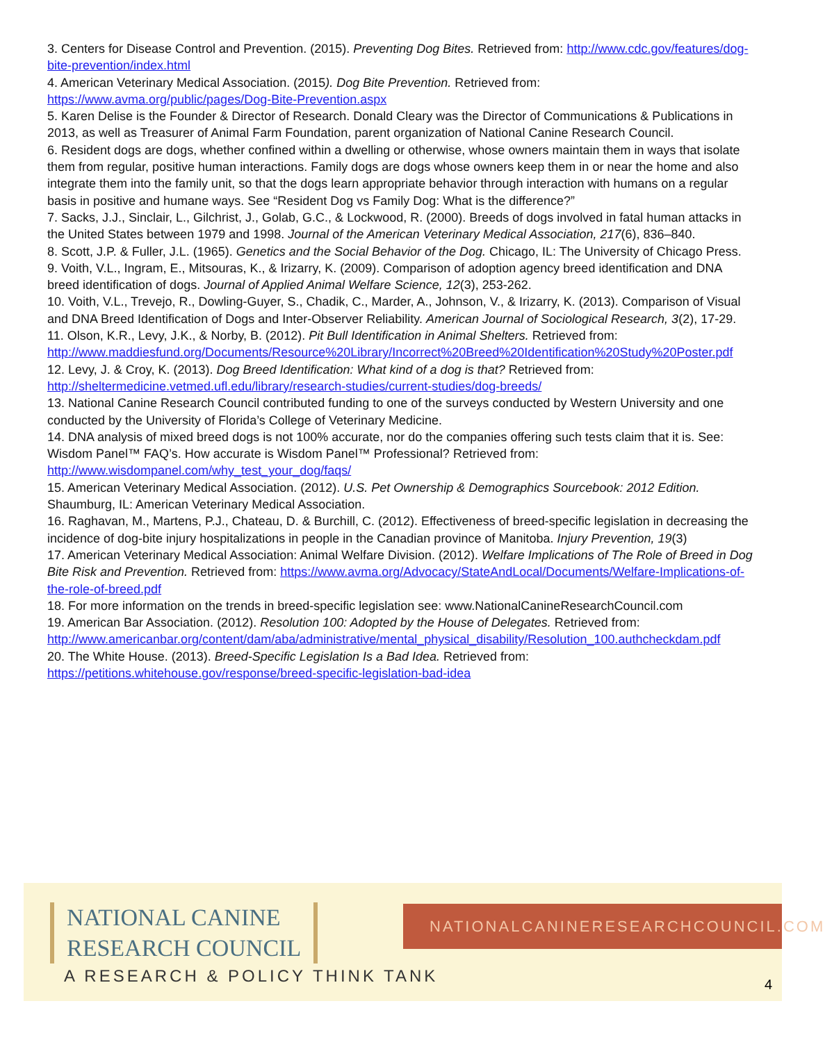3. Centers for Disease Control and Prevention. (2015). Preventing Dog Bites. Retrieved from: http://www.cdc.gov/features/dog-bite-prevention/index.html
4. American Veterinary Medical Association. (2015). Dog Bite Prevention. Retrieved from: https://www.avma.org/public/pages/Dog-Bite-Prevention.aspx
5. Karen Delise is the Founder & Director of Research. Donald Cleary was the Director of Communications & Publications in 2013, as well as Treasurer of Animal Farm Foundation, parent organization of National Canine Research Council.
6. Resident dogs are dogs, whether confined within a dwelling or otherwise, whose owners maintain them in ways that isolate them from regular, positive human interactions. Family dogs are dogs whose owners keep them in or near the home and also integrate them into the family unit, so that the dogs learn appropriate behavior through interaction with humans on a regular basis in positive and humane ways. See “Resident Dog vs Family Dog: What is the difference?”
7. Sacks, J.J., Sinclair, L., Gilchrist, J., Golab, G.C., & Lockwood, R. (2000). Breeds of dogs involved in fatal human attacks in the United States between 1979 and 1998. Journal of the American Veterinary Medical Association, 217(6), 836–840.
8. Scott, J.P. & Fuller, J.L. (1965). Genetics and the Social Behavior of the Dog. Chicago, IL: The University of Chicago Press.
9. Voith, V.L., Ingram, E., Mitsouras, K., & Irizarry, K. (2009). Comparison of adoption agency breed identification and DNA breed identification of dogs. Journal of Applied Animal Welfare Science, 12(3), 253-262.
10. Voith, V.L., Trevejo, R., Dowling-Guyer, S., Chadik, C., Marder, A., Johnson, V., & Irizarry, K. (2013). Comparison of Visual and DNA Breed Identification of Dogs and Inter-Observer Reliability. American Journal of Sociological Research, 3(2), 17-29.
11. Olson, K.R., Levy, J.K., & Norby, B. (2012). Pit Bull Identification in Animal Shelters. Retrieved from: http://www.maddiesfund.org/Documents/Resource%20Library/Incorrect%20Breed%20Identification%20Study%20Poster.pdf
12. Levy, J. & Croy, K. (2013). Dog Breed Identification: What kind of a dog is that? Retrieved from: http://sheltermedicine.vetmed.ufl.edu/library/research-studies/current-studies/dog-breeds/
13. National Canine Research Council contributed funding to one of the surveys conducted by Western University and one conducted by the University of Florida’s College of Veterinary Medicine.
14. DNA analysis of mixed breed dogs is not 100% accurate, nor do the companies offering such tests claim that it is. See: Wisdom Panel™ FAQ’s. How accurate is Wisdom Panel™ Professional? Retrieved from: http://www.wisdompanel.com/why_test_your_dog/faqs/
15. American Veterinary Medical Association. (2012). U.S. Pet Ownership & Demographics Sourcebook: 2012 Edition. Shaumburg, IL: American Veterinary Medical Association.
16. Raghavan, M., Martens, P.J., Chateau, D. & Burchill, C. (2012). Effectiveness of breed-specific legislation in decreasing the incidence of dog-bite injury hospitalizations in people in the Canadian province of Manitoba. Injury Prevention, 19(3)
17. American Veterinary Medical Association: Animal Welfare Division. (2012). Welfare Implications of The Role of Breed in Dog Bite Risk and Prevention. Retrieved from: https://www.avma.org/Advocacy/StateAndLocal/Documents/Welfare-Implications-of-the-role-of-breed.pdf
18. For more information on the trends in breed-specific legislation see: www.NationalCanineResearchCouncil.com
19. American Bar Association. (2012). Resolution 100: Adopted by the House of Delegates. Retrieved from: http://www.americanbar.org/content/dam/aba/administrative/mental_physical_disability/Resolution_100.authcheckdam.pdf
20. The White House. (2013). Breed-Specific Legislation Is a Bad Idea. Retrieved from: https://petitions.whitehouse.gov/response/breed-specific-legislation-bad-idea
NATIONAL CANINE
RESEARCH COUNCIL
A RESEARCH & POLICY THINK TANK
NATIONALCANINERESEARCHCOUNCIL.COM
4